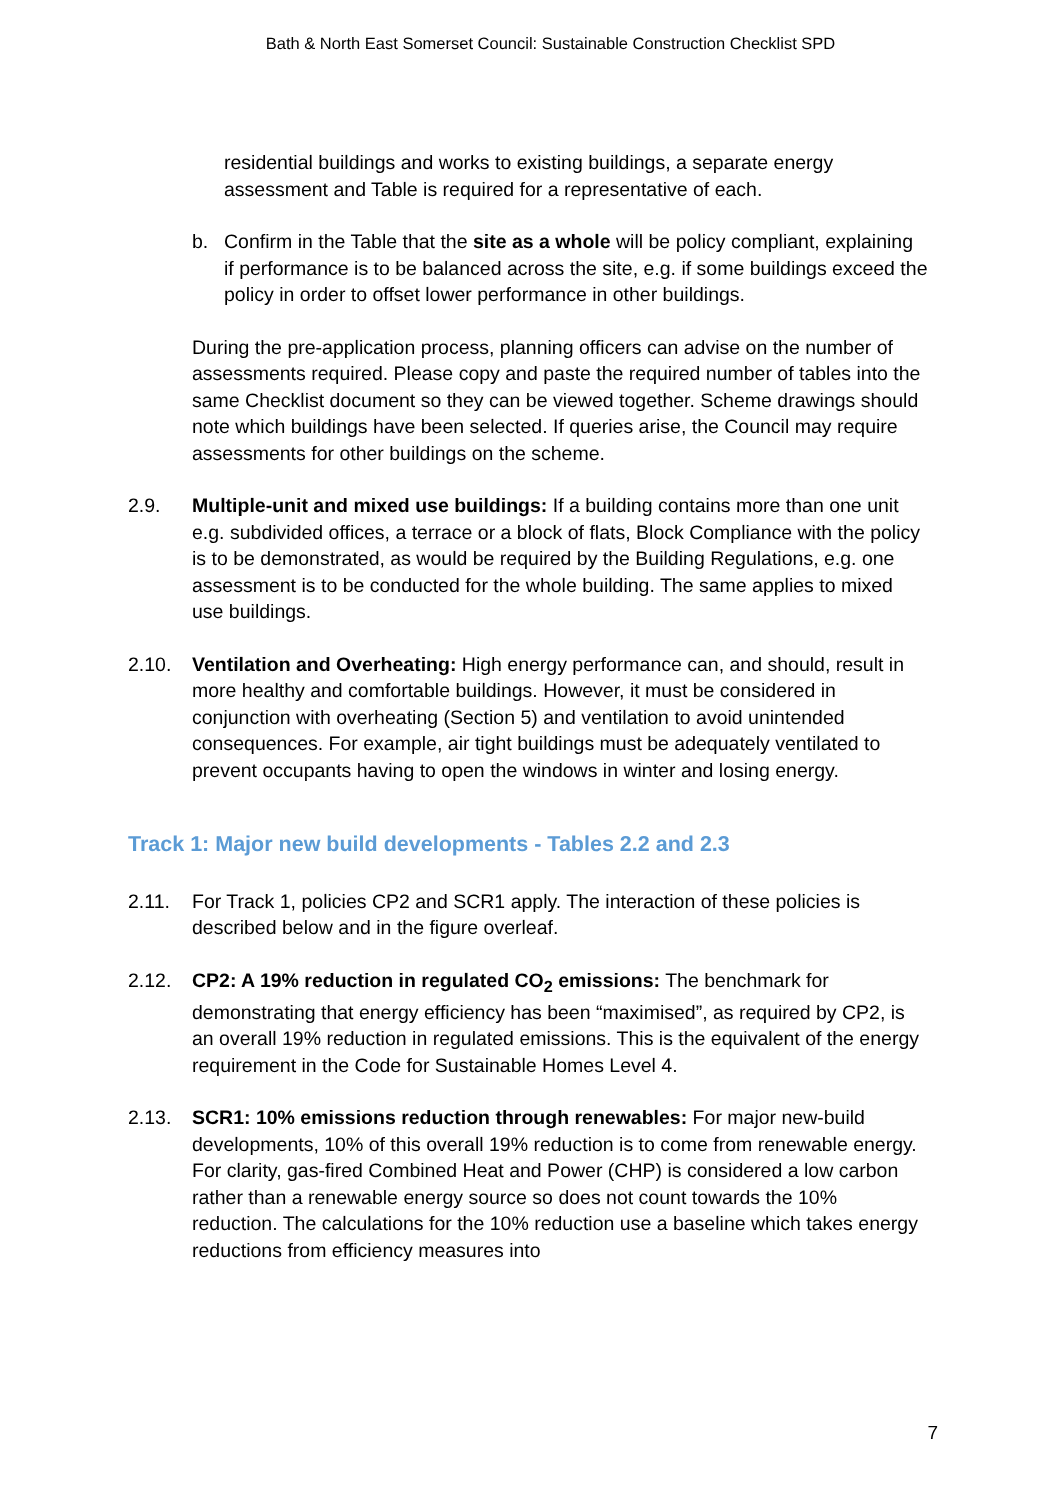Bath & North East Somerset Council: Sustainable Construction Checklist SPD
residential buildings and works to existing buildings, a separate energy assessment and Table is required for a representative of each.
b. Confirm in the Table that the site as a whole will be policy compliant, explaining if performance is to be balanced across the site, e.g. if some buildings exceed the policy in order to offset lower performance in other buildings.
During the pre-application process, planning officers can advise on the number of assessments required. Please copy and paste the required number of tables into the same Checklist document so they can be viewed together. Scheme drawings should note which buildings have been selected. If queries arise, the Council may require assessments for other buildings on the scheme.
2.9. Multiple-unit and mixed use buildings: If a building contains more than one unit e.g. subdivided offices, a terrace or a block of flats, Block Compliance with the policy is to be demonstrated, as would be required by the Building Regulations, e.g. one assessment is to be conducted for the whole building. The same applies to mixed use buildings.
2.10. Ventilation and Overheating: High energy performance can, and should, result in more healthy and comfortable buildings. However, it must be considered in conjunction with overheating (Section 5) and ventilation to avoid unintended consequences. For example, air tight buildings must be adequately ventilated to prevent occupants having to open the windows in winter and losing energy.
Track 1: Major new build developments - Tables 2.2 and 2.3
2.11. For Track 1, policies CP2 and SCR1 apply. The interaction of these policies is described below and in the figure overleaf.
2.12. CP2: A 19% reduction in regulated CO<sub>2</sub> emissions: The benchmark for demonstrating that energy efficiency has been “maximised”, as required by CP2, is an overall 19% reduction in regulated emissions. This is the equivalent of the energy requirement in the Code for Sustainable Homes Level 4.
2.13. SCR1: 10% emissions reduction through renewables: For major new-build developments, 10% of this overall 19% reduction is to come from renewable energy. For clarity, gas-fired Combined Heat and Power (CHP) is considered a low carbon rather than a renewable energy source so does not count towards the 10% reduction. The calculations for the 10% reduction use a baseline which takes energy reductions from efficiency measures into
7